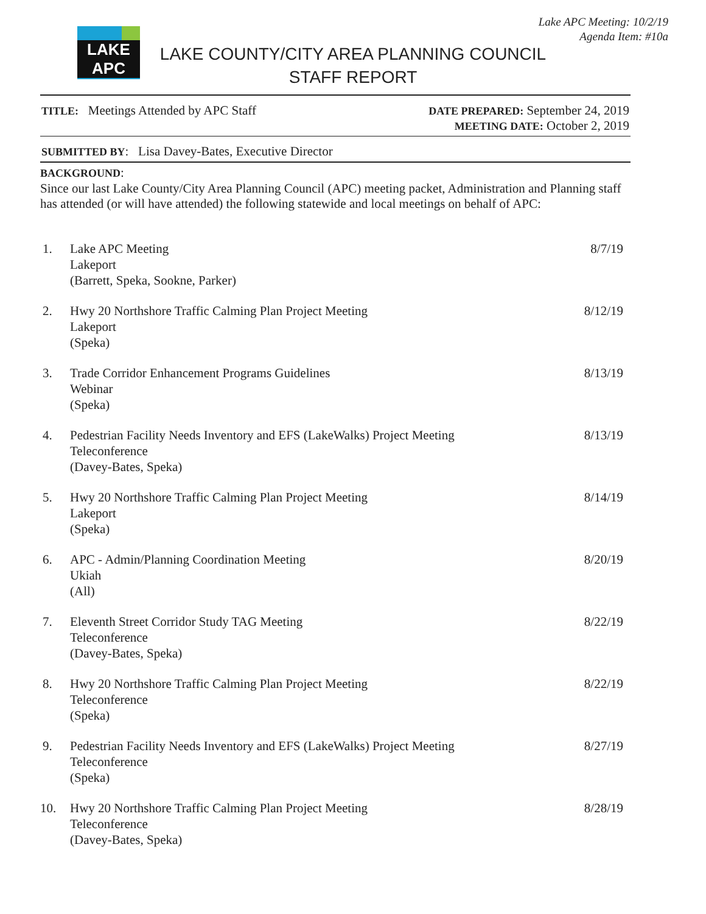Lake APC Meeting: 10/2/19
Agenda Item: #10a
LAKE APC
LAKE COUNTY/CITY AREA PLANNING COUNCIL
STAFF REPORT
TITLE: Meetings Attended by APC Staff
DATE PREPARED: September 24, 2019
MEETING DATE: October 2, 2019
SUBMITTED BY: Lisa Davey-Bates, Executive Director
BACKGROUND:
Since our last Lake County/City Area Planning Council (APC) meeting packet, Administration and Planning staff has attended (or will have attended) the following statewide and local meetings on behalf of APC:
1. Lake APC Meeting
Lakeport
(Barrett, Speka, Sookne, Parker) 8/7/19
2. Hwy 20 Northshore Traffic Calming Plan Project Meeting
Lakeport
(Speka) 8/12/19
3. Trade Corridor Enhancement Programs Guidelines
Webinar
(Speka) 8/13/19
4. Pedestrian Facility Needs Inventory and EFS (LakeWalks) Project Meeting
Teleconference
(Davey-Bates, Speka) 8/13/19
5. Hwy 20 Northshore Traffic Calming Plan Project Meeting
Lakeport
(Speka) 8/14/19
6. APC - Admin/Planning Coordination Meeting
Ukiah
(All) 8/20/19
7. Eleventh Street Corridor Study TAG Meeting
Teleconference
(Davey-Bates, Speka) 8/22/19
8. Hwy 20 Northshore Traffic Calming Plan Project Meeting
Teleconference
(Speka) 8/22/19
9. Pedestrian Facility Needs Inventory and EFS (LakeWalks) Project Meeting
Teleconference
(Speka) 8/27/19
10. Hwy 20 Northshore Traffic Calming Plan Project Meeting
Teleconference
(Davey-Bates, Speka) 8/28/19